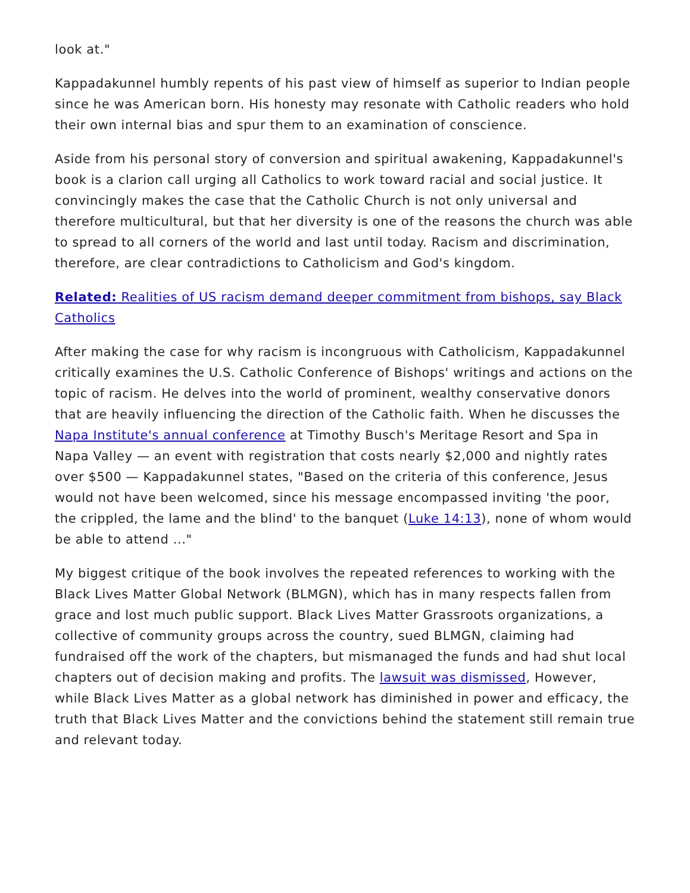look at."
Kappadakunnel humbly repents of his past view of himself as superior to Indian people since he was American born. His honesty may resonate with Catholic readers who hold their own internal bias and spur them to an examination of conscience.
Aside from his personal story of conversion and spiritual awakening, Kappadakunnel's book is a clarion call urging all Catholics to work toward racial and social justice. It convincingly makes the case that the Catholic Church is not only universal and therefore multicultural, but that her diversity is one of the reasons the church was able to spread to all corners of the world and last until today. Racism and discrimination, therefore, are clear contradictions to Catholicism and God's kingdom.
Related: Realities of US racism demand deeper commitment from bishops, say Black Catholics
After making the case for why racism is incongruous with Catholicism, Kappadakunnel critically examines the U.S. Catholic Conference of Bishops' writings and actions on the topic of racism. He delves into the world of prominent, wealthy conservative donors that are heavily influencing the direction of the Catholic faith. When he discusses the Napa Institute's annual conference at Timothy Busch's Meritage Resort and Spa in Napa Valley — an event with registration that costs nearly $2,000 and nightly rates over $500 — Kappadakunnel states, "Based on the criteria of this conference, Jesus would not have been welcomed, since his message encompassed inviting 'the poor, the crippled, the lame and the blind' to the banquet (Luke 14:13), none of whom would be able to attend ..."
My biggest critique of the book involves the repeated references to working with the Black Lives Matter Global Network (BLMGN), which has in many respects fallen from grace and lost much public support. Black Lives Matter Grassroots organizations, a collective of community groups across the country, sued BLMGN, claiming had fundraised off the work of the chapters, but mismanaged the funds and had shut local chapters out of decision making and profits. The lawsuit was dismissed, However, while Black Lives Matter as a global network has diminished in power and efficacy, the truth that Black Lives Matter and the convictions behind the statement still remain true and relevant today.